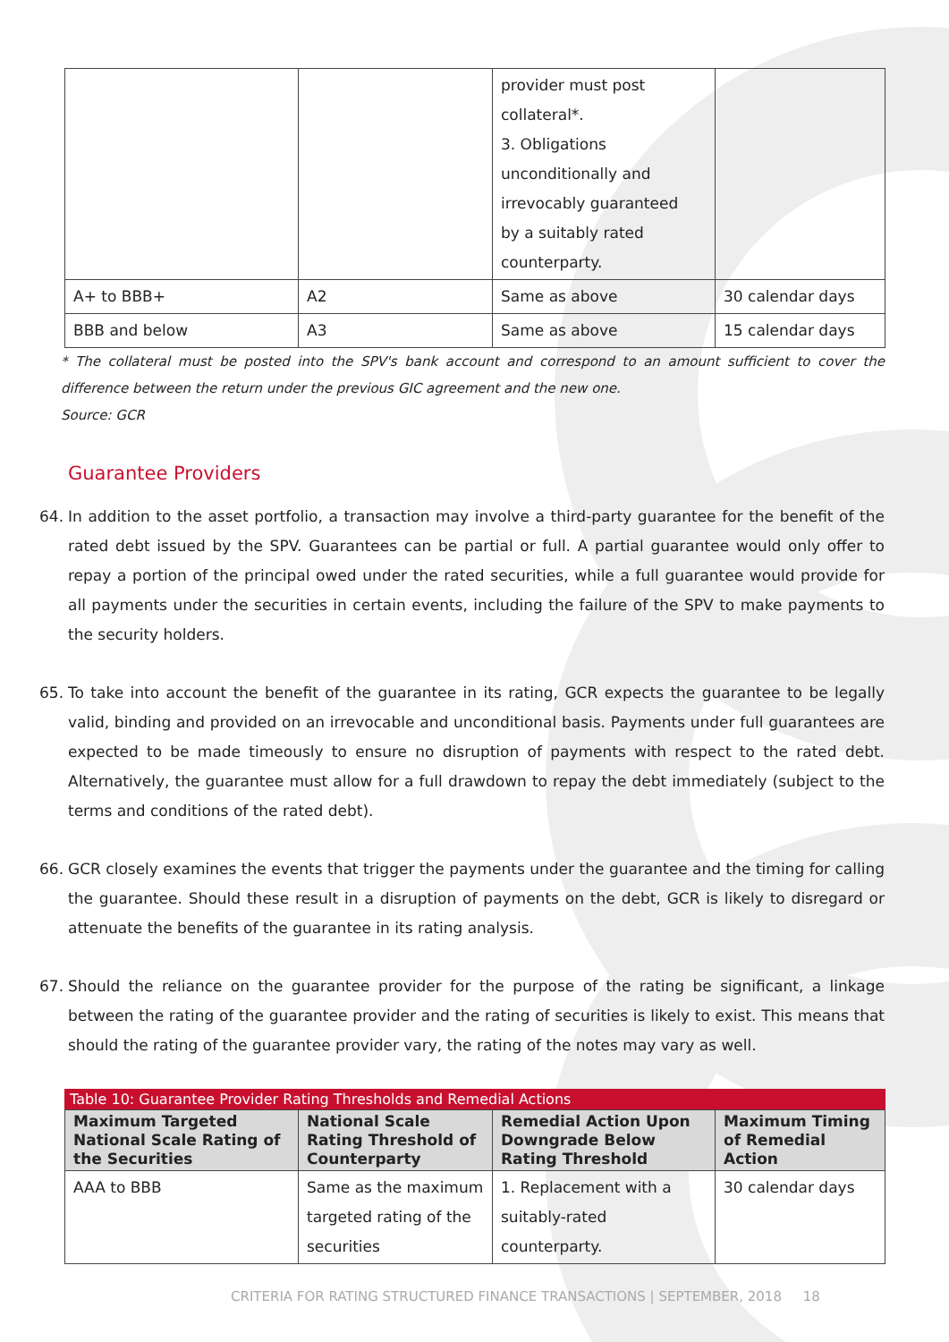| | | provider must post collateral*. 3. Obligations unconditionally and irrevocably guaranteed by a suitably rated counterparty. | |
| A+ to BBB+ | A2 | Same as above | 30 calendar days |
| BBB and below | A3 | Same as above | 15 calendar days |
* The collateral must be posted into the SPV's bank account and correspond to an amount sufficient to cover the difference between the return under the previous GIC agreement and the new one.
Source: GCR
Guarantee Providers
64. In addition to the asset portfolio, a transaction may involve a third-party guarantee for the benefit of the rated debt issued by the SPV. Guarantees can be partial or full. A partial guarantee would only offer to repay a portion of the principal owed under the rated securities, while a full guarantee would provide for all payments under the securities in certain events, including the failure of the SPV to make payments to the security holders.
65. To take into account the benefit of the guarantee in its rating, GCR expects the guarantee to be legally valid, binding and provided on an irrevocable and unconditional basis. Payments under full guarantees are expected to be made timeously to ensure no disruption of payments with respect to the rated debt. Alternatively, the guarantee must allow for a full drawdown to repay the debt immediately (subject to the terms and conditions of the rated debt).
66. GCR closely examines the events that trigger the payments under the guarantee and the timing for calling the guarantee. Should these result in a disruption of payments on the debt, GCR is likely to disregard or attenuate the benefits of the guarantee in its rating analysis.
67. Should the reliance on the guarantee provider for the purpose of the rating be significant, a linkage between the rating of the guarantee provider and the rating of securities is likely to exist. This means that should the rating of the guarantee provider vary, the rating of the notes may vary as well.
Table 10: Guarantee Provider Rating Thresholds and Remedial Actions
| Maximum Targeted National Scale Rating of the Securities | National Scale Rating Threshold of Counterparty | Remedial Action Upon Downgrade Below Rating Threshold | Maximum Timing of Remedial Action |
| --- | --- | --- | --- |
| AAA to BBB | Same as the maximum targeted rating of the securities | 1. Replacement with a suitably-rated counterparty. | 30 calendar days |
CRITERIA FOR RATING STRUCTURED FINANCE TRANSACTIONS | SEPTEMBER, 2018 18